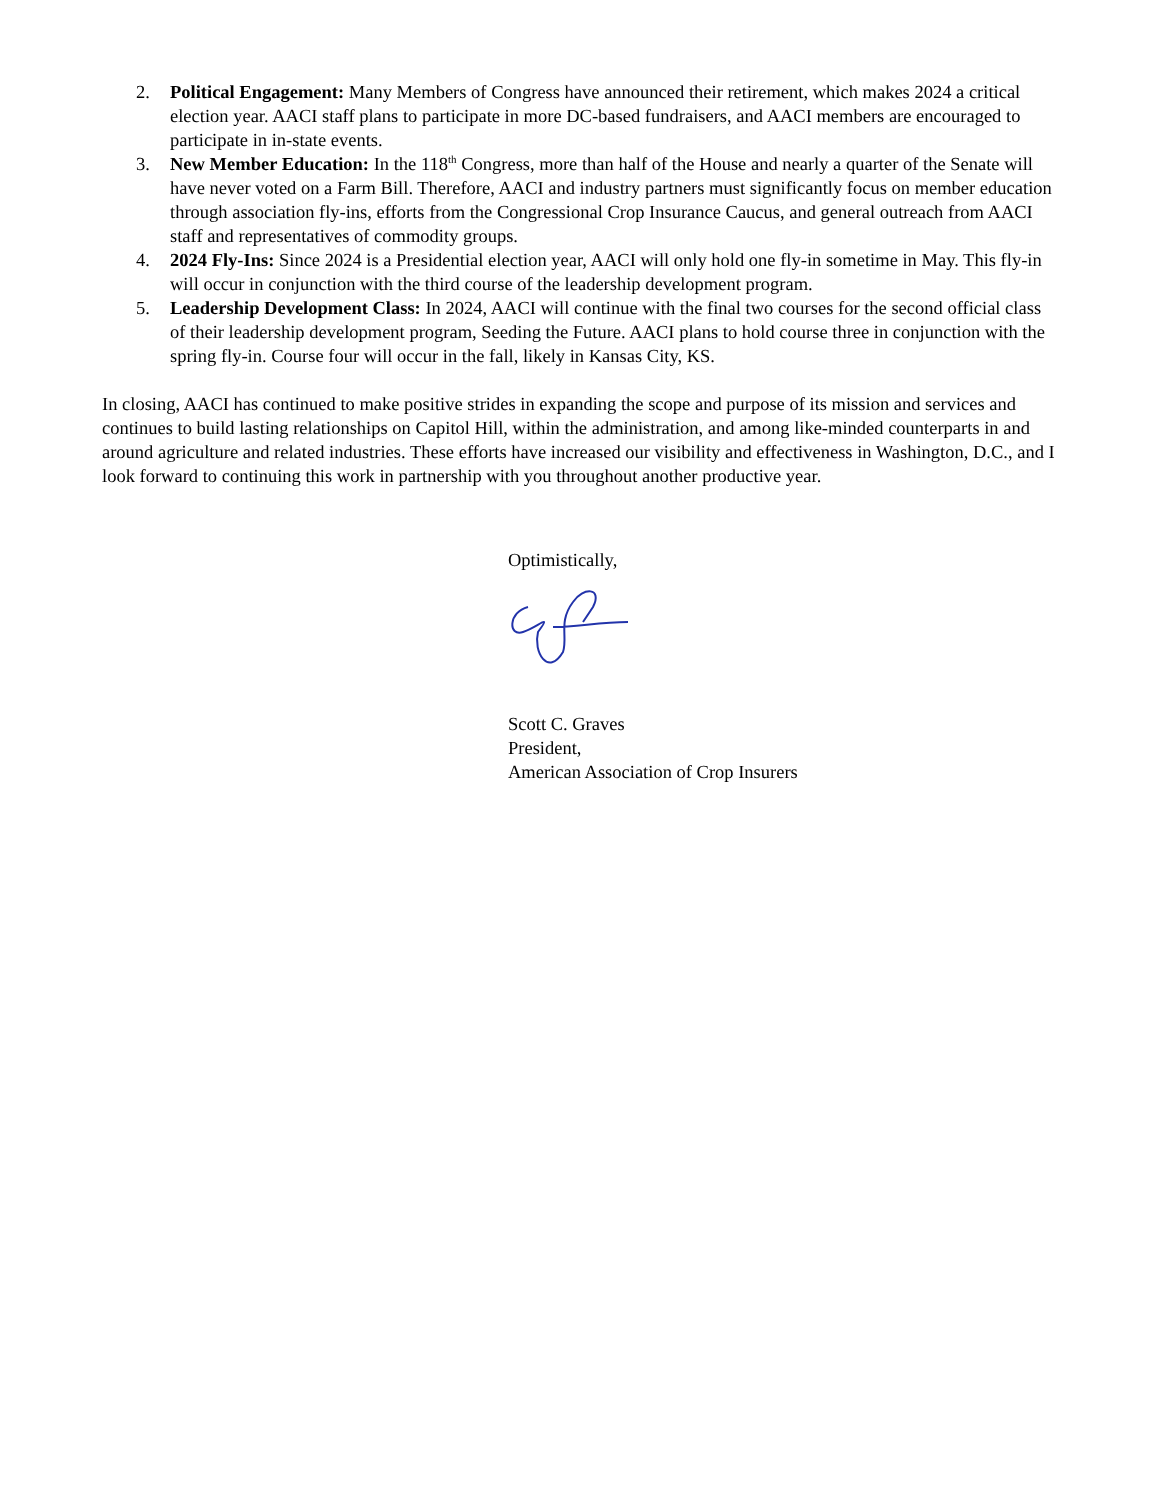2. Political Engagement: Many Members of Congress have announced their retirement, which makes 2024 a critical election year. AACI staff plans to participate in more DC-based fundraisers, and AACI members are encouraged to participate in in-state events.
3. New Member Education: In the 118<sup>th</sup> Congress, more than half of the House and nearly a quarter of the Senate will have never voted on a Farm Bill. Therefore, AACI and industry partners must significantly focus on member education through association fly-ins, efforts from the Congressional Crop Insurance Caucus, and general outreach from AACI staff and representatives of commodity groups.
4. 2024 Fly-Ins: Since 2024 is a Presidential election year, AACI will only hold one fly-in sometime in May. This fly-in will occur in conjunction with the third course of the leadership development program.
5. Leadership Development Class: In 2024, AACI will continue with the final two courses for the second official class of their leadership development program, Seeding the Future. AACI plans to hold course three in conjunction with the spring fly-in. Course four will occur in the fall, likely in Kansas City, KS.
In closing, AACI has continued to make positive strides in expanding the scope and purpose of its mission and services and continues to build lasting relationships on Capitol Hill, within the administration, and among like-minded counterparts in and around agriculture and related industries. These efforts have increased our visibility and effectiveness in Washington, D.C., and I look forward to continuing this work in partnership with you throughout another productive year.
Optimistically,
Scott C. Graves
President,
American Association of Crop Insurers